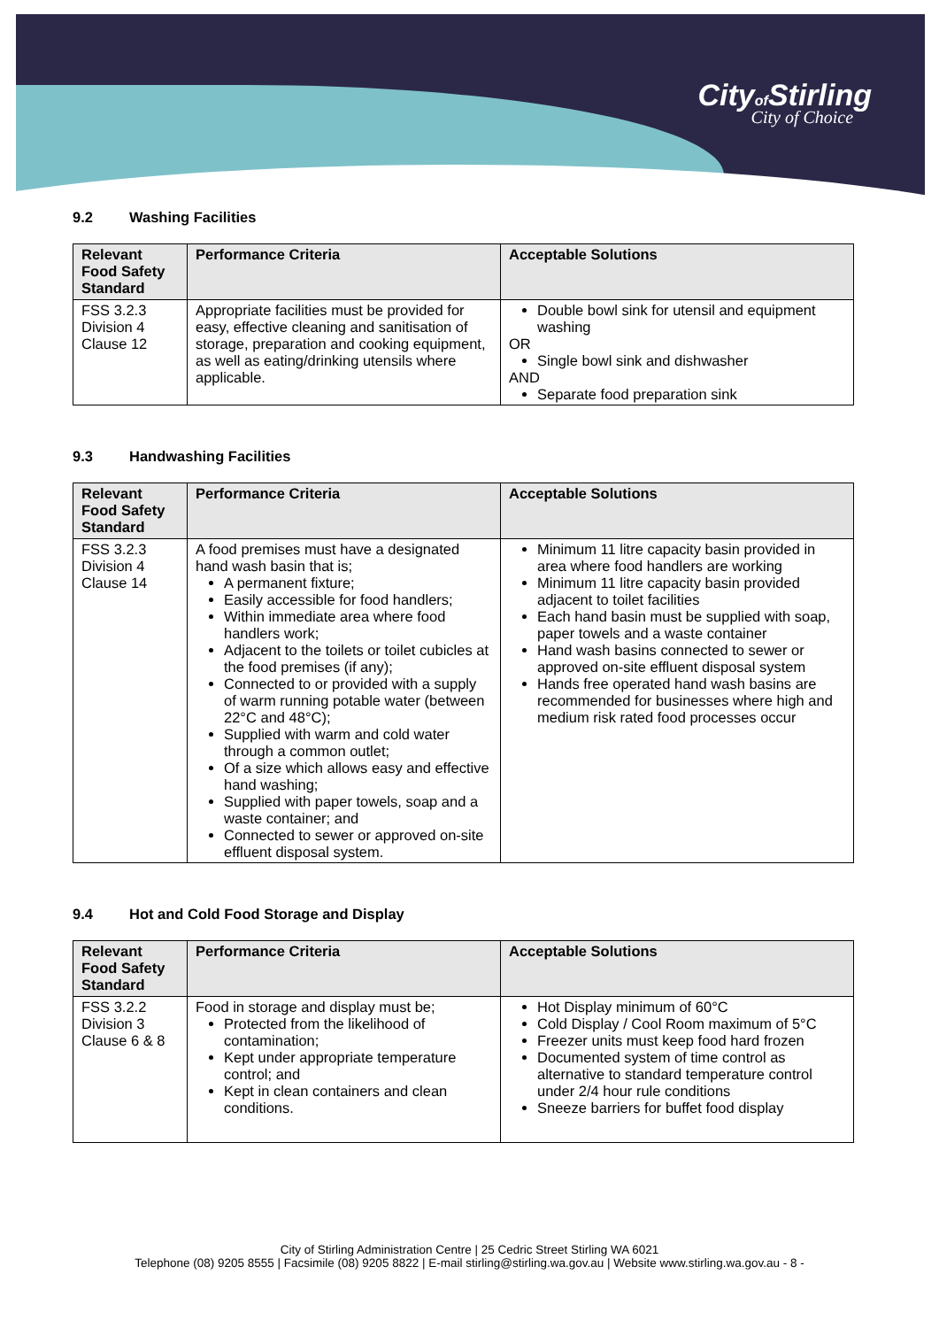Cityof Stirling
City of Choice
9.2 Washing Facilities
| Relevant Food Safety Standard | Performance Criteria | Acceptable Solutions |
| --- | --- | --- |
| FSS 3.2.3 Division 4 Clause 12 | Appropriate facilities must be provided for easy, effective cleaning and sanitisation of storage, preparation and cooking equipment, as well as eating/drinking utensils where applicable. | Double bowl sink for utensil and equipment washing OR Single bowl sink and dishwasher AND Separate food preparation sink |
9.3 Handwashing Facilities
| Relevant Food Safety Standard | Performance Criteria | Acceptable Solutions |
| --- | --- | --- |
| FSS 3.2.3 Division 4 Clause 14 | A food premises must have a designated hand wash basin that is; A permanent fixture; Easily accessible for food handlers; Within immediate area where food handlers work; Adjacent to the toilets or toilet cubicles at the food premises (if any); Connected to or provided with a supply of warm running potable water (between 22°C and 48°C); Supplied with warm and cold water through a common outlet; Of a size which allows easy and effective hand washing; Supplied with paper towels, soap and a waste container; and Connected to sewer or approved on-site effluent disposal system. | Minimum 11 litre capacity basin provided in area where food handlers are working Minimum 11 litre capacity basin provided adjacent to toilet facilities Each hand basin must be supplied with soap, paper towels and a waste container Hand wash basins connected to sewer or approved on-site effluent disposal system Hands free operated hand wash basins are recommended for businesses where high and medium risk rated food processes occur |
9.4 Hot and Cold Food Storage and Display
| Relevant Food Safety Standard | Performance Criteria | Acceptable Solutions |
| --- | --- | --- |
| FSS 3.2.2 Division 3 Clause 6 & 8 | Food in storage and display must be; Protected from the likelihood of contamination; Kept under appropriate temperature control; and Kept in clean containers and clean conditions. | Hot Display minimum of 60°C Cold Display / Cool Room maximum of 5°C Freezer units must keep food hard frozen Documented system of time control as alternative to standard temperature control under 2/4 hour rule conditions Sneeze barriers for buffet food display |
City of Stirling Administration Centre | 25 Cedric Street Stirling WA 6021
Telephone (08) 9205 8555 | Facsimile (08) 9205 8822 | E-mail stirling@stirling.wa.gov.au | Website www.stirling.wa.gov.au - 8 -